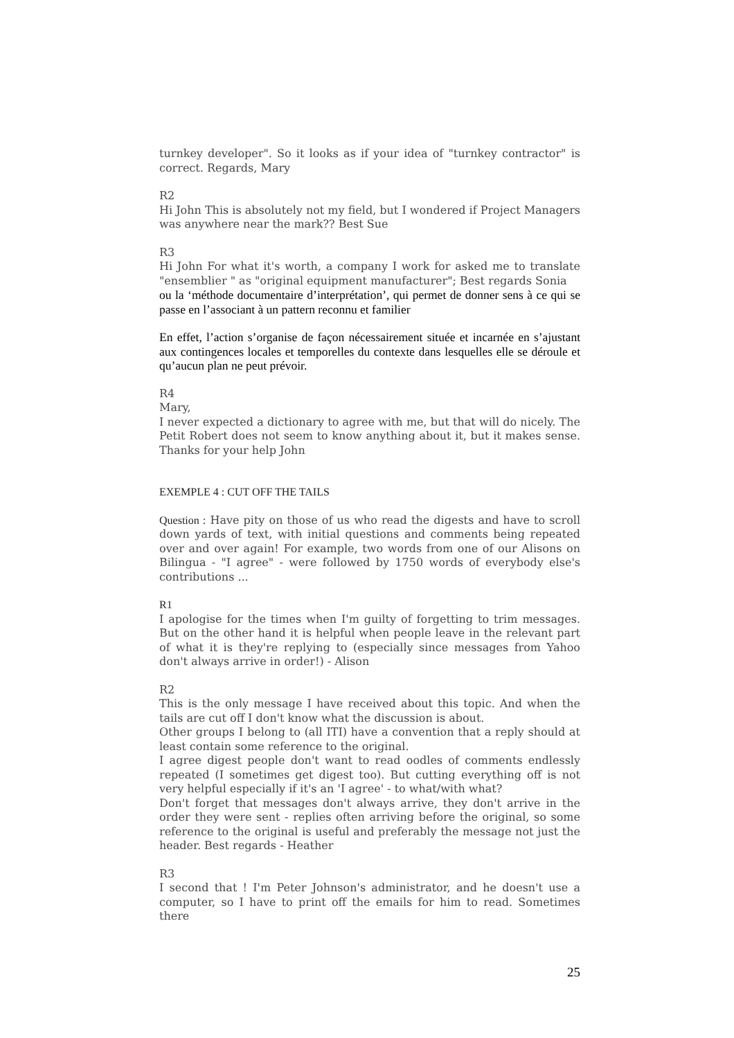turnkey developer". So it looks as if your idea of "turnkey contractor" is correct. Regards, Mary
R2
Hi John This is absolutely not my field, but I wondered if Project Managers was anywhere near the mark?? Best Sue
R3
Hi John For what it's worth, a company I work for asked me to translate "ensemblier " as "original equipment manufacturer"; Best regards Sonia
ou la ‘méthode documentaire d’interprétation’, qui permet de donner sens à ce qui se passe en l’associant à un pattern reconnu et familier
En effet, l’action s’organise de façon nécessairement située et incarnée en s’ajustant aux contingences locales et temporelles du contexte dans lesquelles elle se déroule et qu’aucun plan ne peut prévoir.
R4
Mary,
I never expected a dictionary to agree with me, but that will do nicely. The Petit Robert does not seem to know anything about it, but it makes sense. Thanks for your help John
EXEMPLE 4 : CUT OFF THE TAILS
Question : Have pity on those of us who read the digests and have to scroll down yards of text, with initial questions and comments being repeated over and over again! For example, two words from one of our Alisons on Bilingua - "I agree" - were followed by 1750 words of everybody else's contributions ...
R1
I apologise for the times when I'm guilty of forgetting to trim messages. But on the other hand it is helpful when people leave in the relevant part of what it is they're replying to (especially since messages from Yahoo don't always arrive in order!) - Alison
R2
This is the only message I have received about this topic. And when the tails are cut off I don't know what the discussion is about.
Other groups I belong to (all ITI) have a convention that a reply should at least contain some reference to the original.
I agree digest people don't want to read oodles of comments endlessly repeated (I sometimes get digest too). But cutting everything off is not very helpful especially if it's an 'I agree' - to what/with what?
Don't forget that messages don't always arrive, they don't arrive in the order they were sent - replies often arriving before the original, so some reference to the original is useful and preferably the message not just the header. Best regards - Heather
R3
I second that ! I'm Peter Johnson's administrator, and he doesn't use a computer, so I have to print off the emails for him to read. Sometimes there
25